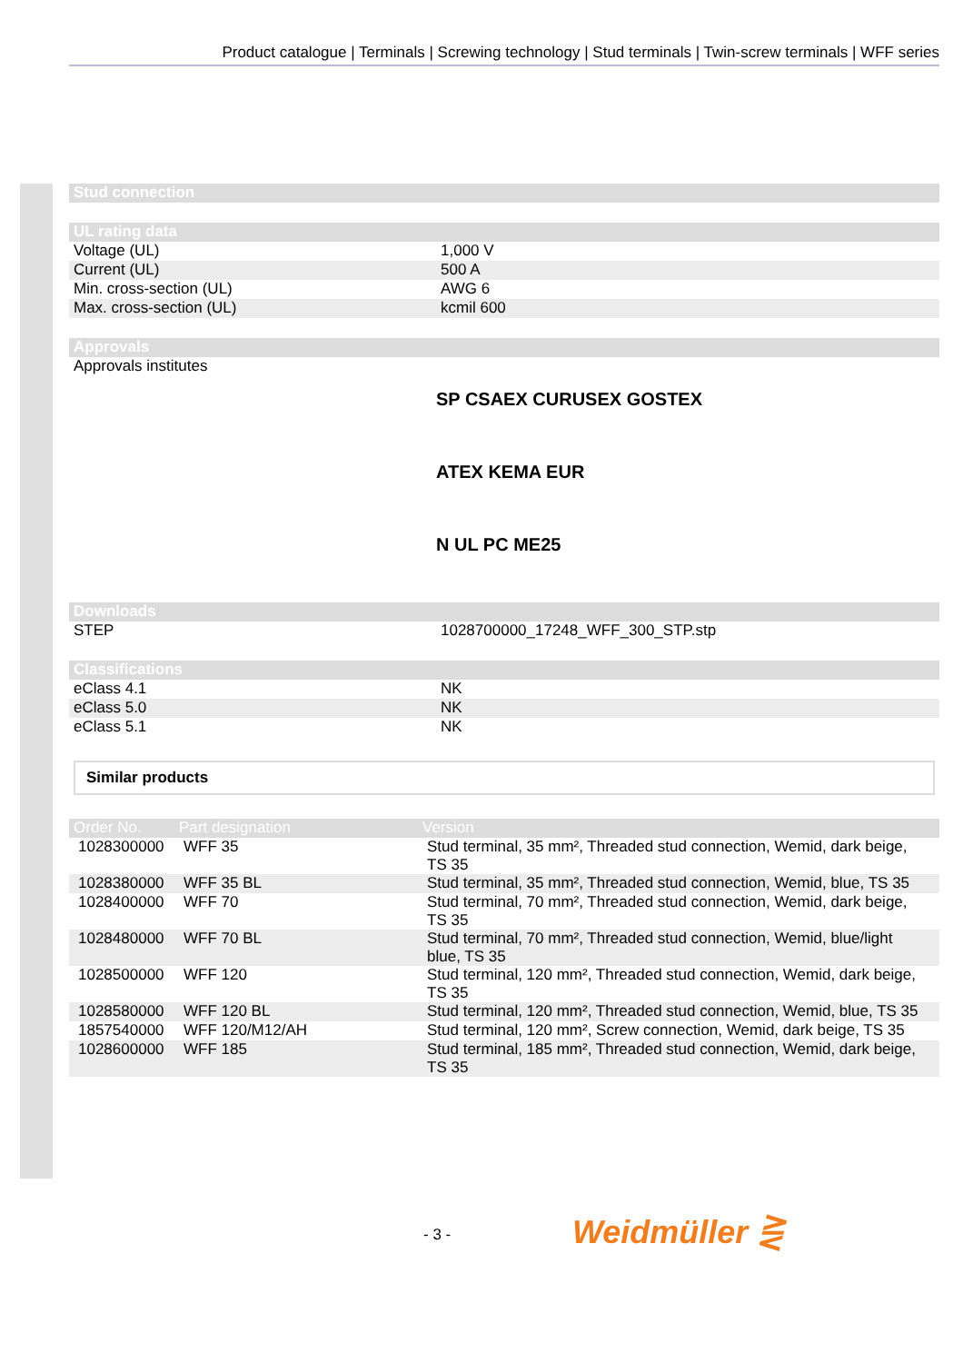Product catalogue | Terminals | Screwing technology | Stud terminals | Twin-screw terminals | WFF series
| Stud connection |
| --- |
| UL rating data | |
| --- | --- |
| Voltage (UL) | 1,000 V |
| Current (UL) | 500 A |
| Min. cross-section (UL) | AWG 6 |
| Max. cross-section (UL) | kcmil 600 |
| Approvals | |
| --- | --- |
| Approvals institutes | SP CSAEX CURUSEX GOSTEX ATEX KEMA EUR N UL PC ME25 |
| Downloads | |
| --- | --- |
| STEP | 1028700000_17248_WFF_300_STP.stp |
| Classifications | |
| --- | --- |
| eClass 4.1 | NK |
| eClass 5.0 | NK |
| eClass 5.1 | NK |
Similar products
| Order No. | Part designation | Version |
| --- | --- | --- |
| 1028300000 | WFF 35 | Stud terminal, 35 mm², Threaded stud connection, Wemid, dark beige, TS 35 |
| 1028380000 | WFF 35 BL | Stud terminal, 35 mm², Threaded stud connection, Wemid, blue, TS 35 |
| 1028400000 | WFF 70 | Stud terminal, 70 mm², Threaded stud connection, Wemid, dark beige, TS 35 |
| 1028480000 | WFF 70 BL | Stud terminal, 70 mm², Threaded stud connection, Wemid, blue/light blue, TS 35 |
| 1028500000 | WFF 120 | Stud terminal, 120 mm², Threaded stud connection, Wemid, dark beige, TS 35 |
| 1028580000 | WFF 120 BL | Stud terminal, 120 mm², Threaded stud connection, Wemid, blue, TS 35 |
| 1857540000 | WFF 120/M12/AH | Stud terminal, 120 mm², Screw connection, Wemid, dark beige, TS 35 |
| 1028600000 | WFF 185 | Stud terminal, 185 mm², Threaded stud connection, Wemid, dark beige, TS 35 |
- 3 - Weidmüller ⋛